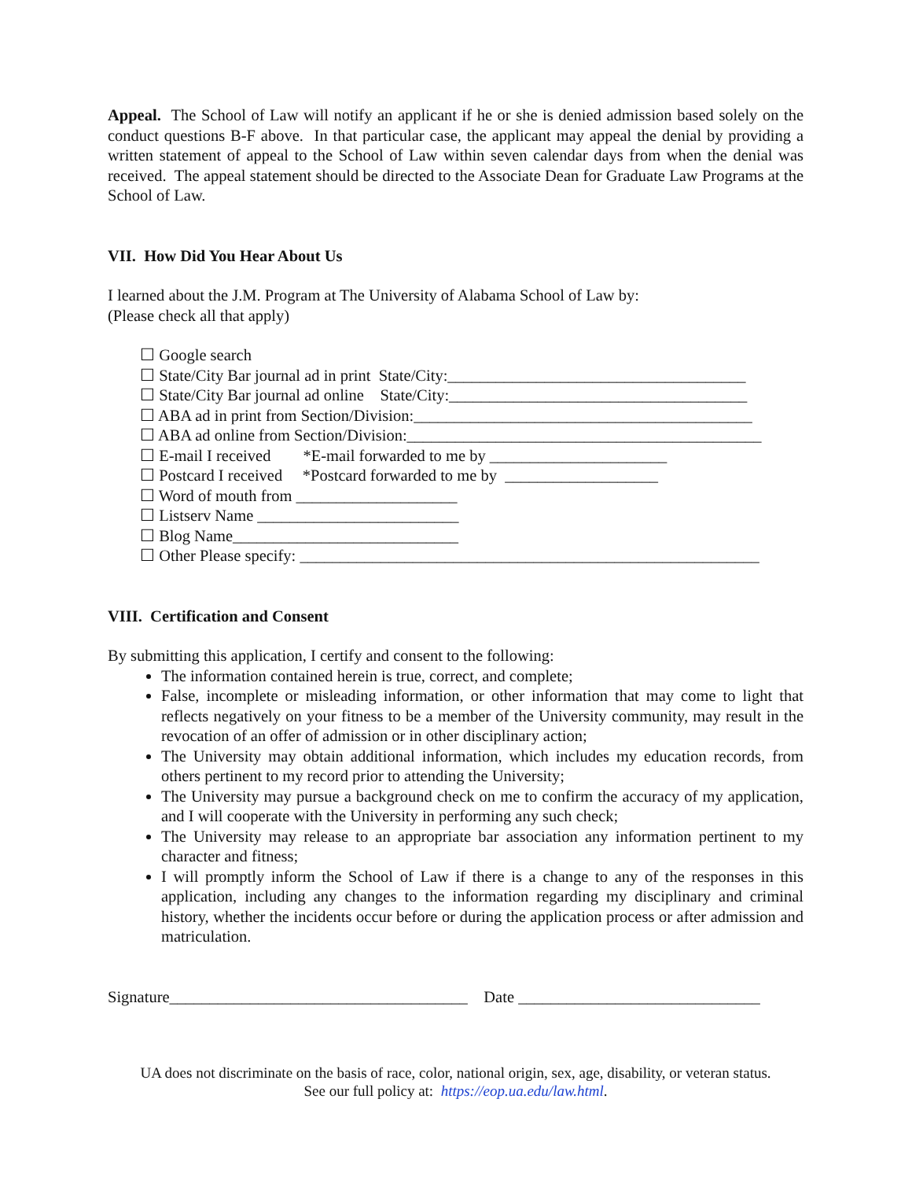Appeal. The School of Law will notify an applicant if he or she is denied admission based solely on the conduct questions B-F above. In that particular case, the applicant may appeal the denial by providing a written statement of appeal to the School of Law within seven calendar days from when the denial was received. The appeal statement should be directed to the Associate Dean for Graduate Law Programs at the School of Law.
VII. How Did You Hear About Us
I learned about the J.M. Program at The University of Alabama School of Law by:
(Please check all that apply)
☐ Google search
☐ State/City Bar journal ad in print State/City:_____________________________________
☐ State/City Bar journal ad online State/City:_____________________________________
☐ ABA ad in print from Section/Division:__________________________________________
☐ ABA ad online from Section/Division:____________________________________________
☐ E-mail I received *E-mail forwarded to me by ______________________
☐ Postcard I received *Postcard forwarded to me by ___________________
☐ Word of mouth from ____________________
☐ Listserv Name _________________________
☐ Blog Name____________________________
☐ Other Please specify: _________________________________________________________
VIII. Certification and Consent
By submitting this application, I certify and consent to the following:
The information contained herein is true, correct, and complete;
False, incomplete or misleading information, or other information that may come to light that reflects negatively on your fitness to be a member of the University community, may result in the revocation of an offer of admission or in other disciplinary action;
The University may obtain additional information, which includes my education records, from others pertinent to my record prior to attending the University;
The University may pursue a background check on me to confirm the accuracy of my application, and I will cooperate with the University in performing any such check;
The University may release to an appropriate bar association any information pertinent to my character and fitness;
I will promptly inform the School of Law if there is a change to any of the responses in this application, including any changes to the information regarding my disciplinary and criminal history, whether the incidents occur before or during the application process or after admission and matriculation.
Signature_____________________________________ Date ______________________________
UA does not discriminate on the basis of race, color, national origin, sex, age, disability, or veteran status.
See our full policy at: https://eop.ua.edu/law.html.